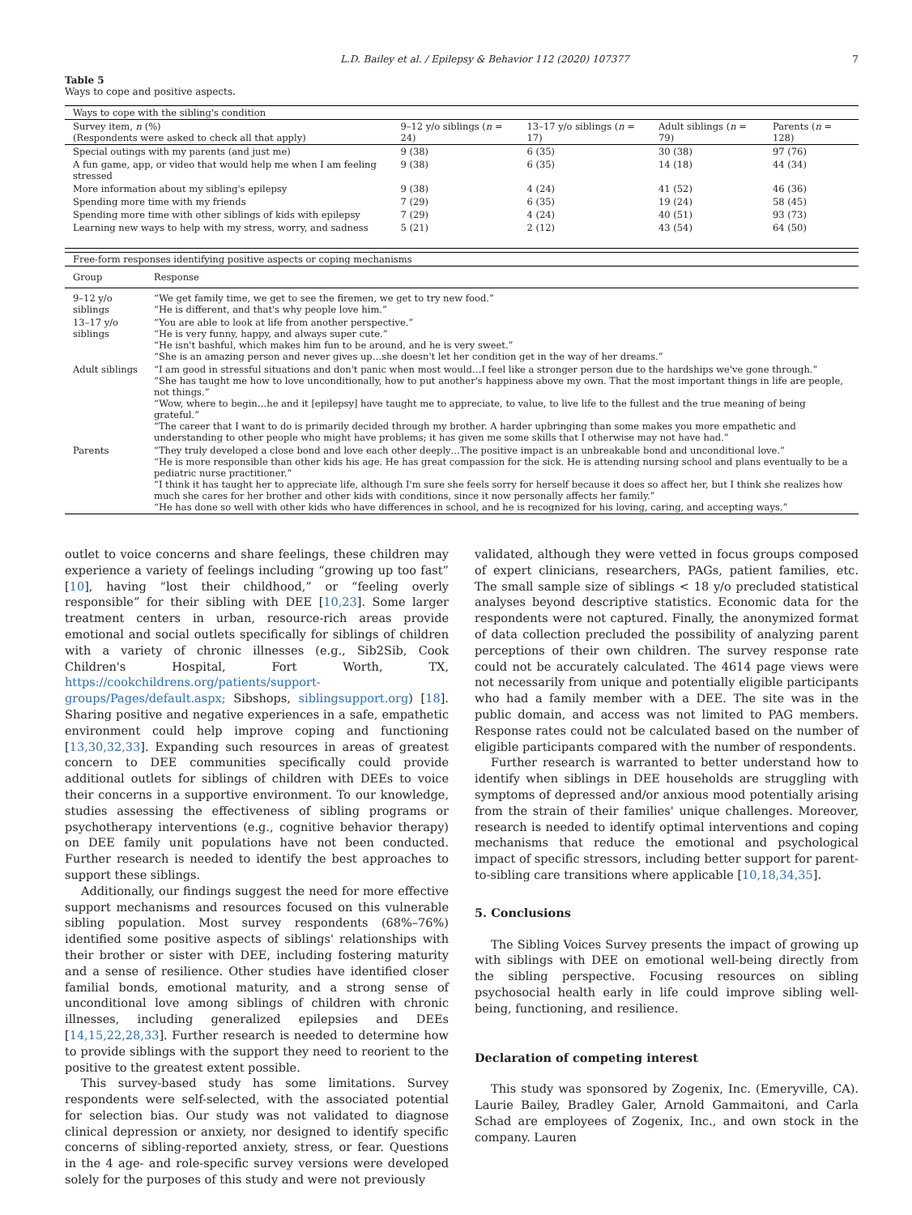L.D. Bailey et al. / Epilepsy & Behavior 112 (2020) 107377 7
Table 5
Ways to cope and positive aspects.
| Ways to cope with the sibling's condition | | | | |
| Survey item, n (%) (Respondents were asked to check all that apply) | 9–12 y/o siblings ( n = 24) | 13–17 y/o siblings ( n = 17) | Adult siblings ( n = 79) | Parents ( n = 128) |
| Special outings with my parents (and just me) | 9 (38) | 6 (35) | 30 (38) | 97 (76) |
| A fun game, app, or video that would help me when I am feeling stressed | 9 (38) | 6 (35) | 14 (18) | 44 (34) |
| More information about my sibling's epilepsy | 9 (38) | 4 (24) | 41 (52) | 46 (36) |
| Spending more time with my friends | 7 (29) | 6 (35) | 19 (24) | 58 (45) |
| Spending more time with other siblings of kids with epilepsy | 7 (29) | 4 (24) | 40 (51) | 93 (73) |
| Learning new ways to help with my stress, worry, and sadness | 5 (21) | 2 (12) | 43 (54) | 64 (50) |
| Free-form responses identifying positive aspects or coping mechanisms | |
| Group | Response |
| 9–12 y/o siblings | “We get family time, we get to see the firemen, we get to try new food.” “He is different, and that's why people love him.” |
| 13–17 y/o siblings | “You are able to look at life from another perspective.” “He is very funny, happy, and always super cute.” “He isn't bashful, which makes him fun to be around, and he is very sweet.” “She is an amazing person and never gives up…she doesn't let her condition get in the way of her dreams.” |
| Adult siblings | “I am good in stressful situations and don't panic when most would…I feel like a stronger person due to the hardships we've gone through.” “She has taught me how to love unconditionally, how to put another's happiness above my own. That the most important things in life are people, not things.” “Wow, where to begin…he and it [epilepsy] have taught me to appreciate, to value, to live life to the fullest and the true meaning of being grateful.” “The career that I want to do is primarily decided through my brother. A harder upbringing than some makes you more empathetic and understanding to other people who might have problems; it has given me some skills that I otherwise may not have had.” |
| Parents | “They truly developed a close bond and love each other deeply…The positive impact is an unbreakable bond and unconditional love.” “He is more responsible than other kids his age. He has great compassion for the sick. He is attending nursing school and plans eventually to be a pediatric nurse practitioner.” “I think it has taught her to appreciate life, although I'm sure she feels sorry for herself because it does so affect her, but I think she realizes how much she cares for her brother and other kids with conditions, since it now personally affects her family.” “He has done so well with other kids who have differences in school, and he is recognized for his loving, caring, and accepting ways.” |
outlet to voice concerns and share feelings, these children may experience a variety of feelings including “growing up too fast” [10], having “lost their childhood,” or “feeling overly responsible” for their sibling with DEE [10,23]. Some larger treatment centers in urban, resource-rich areas provide emotional and social outlets specifically for siblings of children with a variety of chronic illnesses (e.g., Sib2Sib, Cook Children's Hospital, Fort Worth, TX, https://cookchildrens.org/patients/support-groups/Pages/default.aspx; Sibshops, siblingsupport.org) [18]. Sharing positive and negative experiences in a safe, empathetic environment could help improve coping and functioning [13,30,32,33]. Expanding such resources in areas of greatest concern to DEE communities specifically could provide additional outlets for siblings of children with DEEs to voice their concerns in a supportive environment. To our knowledge, studies assessing the effectiveness of sibling programs or psychotherapy interventions (e.g., cognitive behavior therapy) on DEE family unit populations have not been conducted. Further research is needed to identify the best approaches to support these siblings.
Additionally, our findings suggest the need for more effective support mechanisms and resources focused on this vulnerable sibling population. Most survey respondents (68%–76%) identified some positive aspects of siblings' relationships with their brother or sister with DEE, including fostering maturity and a sense of resilience. Other studies have identified closer familial bonds, emotional maturity, and a strong sense of unconditional love among siblings of children with chronic illnesses, including generalized epilepsies and DEEs [14,15,22,28,33]. Further research is needed to determine how to provide siblings with the support they need to reorient to the positive to the greatest extent possible.
This survey-based study has some limitations. Survey respondents were self-selected, with the associated potential for selection bias. Our study was not validated to diagnose clinical depression or anxiety, nor designed to identify specific concerns of sibling-reported anxiety, stress, or fear. Questions in the 4 age- and role-specific survey versions were developed solely for the purposes of this study and were not previously
validated, although they were vetted in focus groups composed of expert clinicians, researchers, PAGs, patient families, etc. The small sample size of siblings < 18 y/o precluded statistical analyses beyond descriptive statistics. Economic data for the respondents were not captured. Finally, the anonymized format of data collection precluded the possibility of analyzing parent perceptions of their own children. The survey response rate could not be accurately calculated. The 4614 page views were not necessarily from unique and potentially eligible participants who had a family member with a DEE. The site was in the public domain, and access was not limited to PAG members. Response rates could not be calculated based on the number of eligible participants compared with the number of respondents.
Further research is warranted to better understand how to identify when siblings in DEE households are struggling with symptoms of depressed and/or anxious mood potentially arising from the strain of their families' unique challenges. Moreover, research is needed to identify optimal interventions and coping mechanisms that reduce the emotional and psychological impact of specific stressors, including better support for parent-to-sibling care transitions where applicable [10,18,34,35].
5. Conclusions
The Sibling Voices Survey presents the impact of growing up with siblings with DEE on emotional well-being directly from the sibling perspective. Focusing resources on sibling psychosocial health early in life could improve sibling well-being, functioning, and resilience.
Declaration of competing interest
This study was sponsored by Zogenix, Inc. (Emeryville, CA). Laurie Bailey, Bradley Galer, Arnold Gammaitoni, and Carla Schad are employees of Zogenix, Inc., and own stock in the company. Lauren